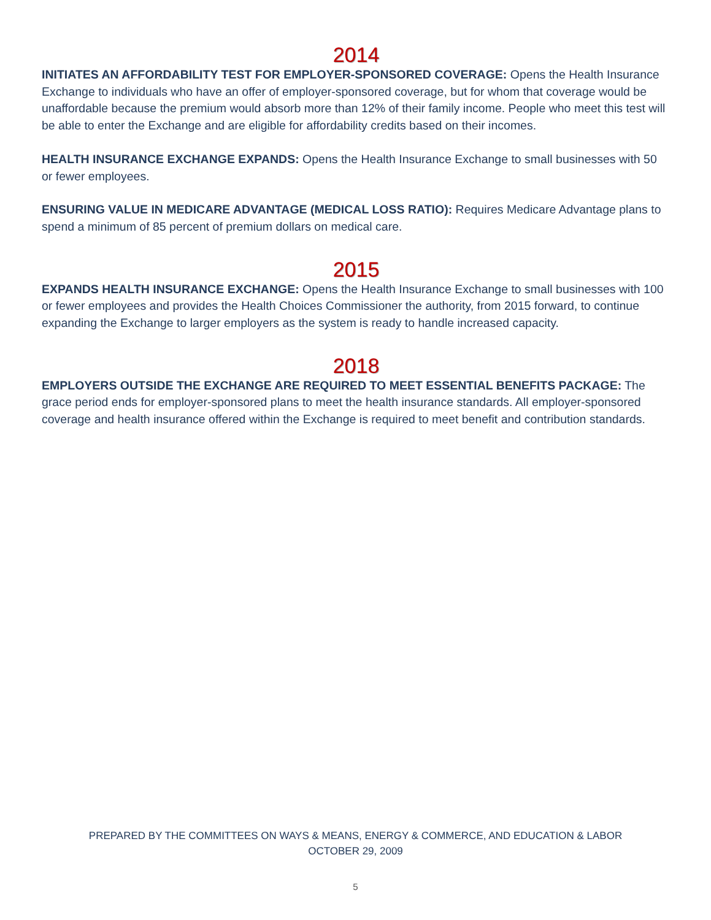2014
INITIATES AN AFFORDABILITY TEST FOR EMPLOYER-SPONSORED COVERAGE: Opens the Health Insurance Exchange to individuals who have an offer of employer-sponsored coverage, but for whom that coverage would be unaffordable because the premium would absorb more than 12% of their family income. People who meet this test will be able to enter the Exchange and are eligible for affordability credits based on their incomes.
HEALTH INSURANCE EXCHANGE EXPANDS: Opens the Health Insurance Exchange to small businesses with 50 or fewer employees.
ENSURING VALUE IN MEDICARE ADVANTAGE (MEDICAL LOSS RATIO): Requires Medicare Advantage plans to spend a minimum of 85 percent of premium dollars on medical care.
2015
EXPANDS HEALTH INSURANCE EXCHANGE: Opens the Health Insurance Exchange to small businesses with 100 or fewer employees and provides the Health Choices Commissioner the authority, from 2015 forward, to continue expanding the Exchange to larger employers as the system is ready to handle increased capacity.
2018
EMPLOYERS OUTSIDE THE EXCHANGE ARE REQUIRED TO MEET ESSENTIAL BENEFITS PACKAGE: The grace period ends for employer-sponsored plans to meet the health insurance standards. All employer-sponsored coverage and health insurance offered within the Exchange is required to meet benefit and contribution standards.
PREPARED BY THE COMMITTEES ON WAYS & MEANS, ENERGY & COMMERCE, AND EDUCATION & LABOR
OCTOBER 29, 2009
5